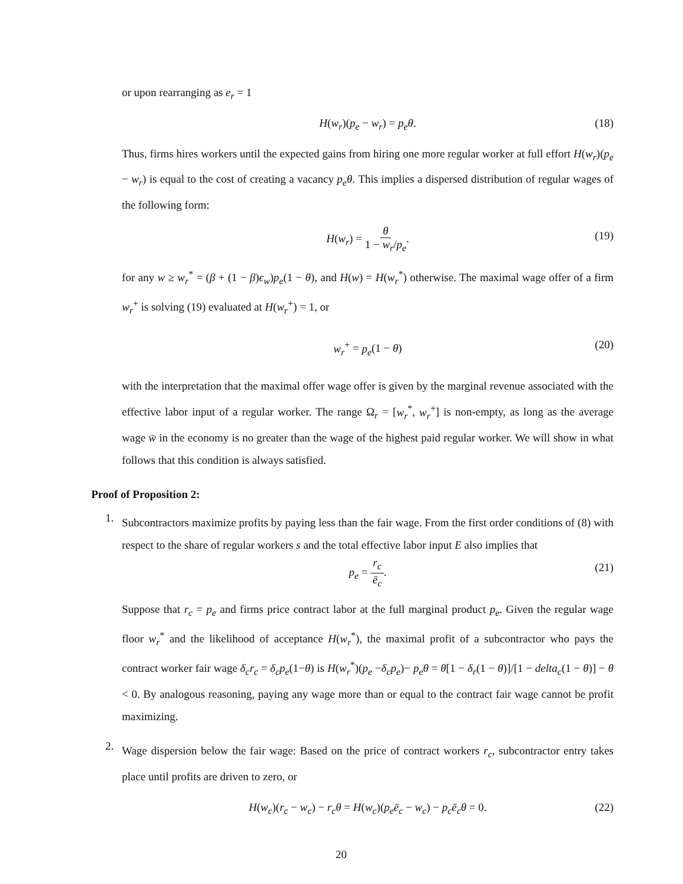or upon rearranging as e<sub>r</sub> = 1
H(w<sub>r</sub>)(p<sub>e</sub> − w<sub>r</sub>) = p<sub>e</sub>θ. (18)
Thus, firms hires workers until the expected gains from hiring one more regular worker at full effort H(w<sub>r</sub>)(p<sub>e</sub> − w<sub>r</sub>) is equal to the cost of creating a vacancy p<sub>e</sub>θ. This implies a dispersed distribution of regular wages of the following form:
H(w<sub>r</sub>) = θ 1 − w<sub>r</sub>/p<sub>e</sub>. (19)
for any w ≥ w<sub>r</sub><sup>*</sup> = (β + (1 − β)ϵ<sub>w</sub>)p<sub>e</sub>(1 − θ), and H(w) = H(w<sub>r</sub><sup>*</sup>) otherwise. The maximal wage offer of a firm w<sub>r</sub><sup>+</sup> is solving (19) evaluated at H(w<sub>r</sub><sup>+</sup>) = 1, or
w<sub>r</sub><sup>+</sup> = p<sub>e</sub>(1 − θ) (20)
with the interpretation that the maximal offer wage offer is given by the marginal revenue associated with the effective labor input of a regular worker. The range Ω<sub>r</sub> = [w<sub>r</sub><sup>*</sup>, w<sub>r</sub><sup>+</sup>] is non-empty, as long as the average wage w̄ in the economy is no greater than the wage of the highest paid regular worker. We will show in what follows that this condition is always satisfied.
Proof of Proposition 2:
1.
Subcontractors maximize profits by paying less than the fair wage. From the first order conditions of (8) with respect to the share of regular workers s and the total effective labor input E also implies that
p<sub>e</sub> = r<sub>c</sub> ē<sub>c</sub>. (21)
Suppose that r<sub>c</sub> = p<sub>e</sub> and firms price contract labor at the full marginal product p<sub>e</sub>. Given the regular wage floor w<sub>r</sub><sup>*</sup> and the likelihood of acceptance H(w<sub>r</sub><sup>*</sup>), the maximal profit of a subcontractor who pays the contract worker fair wage δ<sub>c</sub>r<sub>c</sub> = δ<sub>c</sub>p<sub>e</sub>(1−θ) is H(w<sub>r</sub><sup>*</sup>)(p<sub>e</sub> −δ<sub>c</sub>p<sub>e</sub>)− p<sub>e</sub>θ = θ[1 − δ<sub>r</sub>(1 − θ)]/[1 − delta<sub>c</sub>(1 − θ)] − θ < 0. By analogous reasoning, paying any wage more than or equal to the contract fair wage cannot be profit maximizing.
2.
Wage dispersion below the fair wage: Based on the price of contract workers r<sub>c</sub>, subcontractor entry takes place until profits are driven to zero, or
H(w<sub>c</sub>)(r<sub>c</sub> − w<sub>c</sub>) − r<sub>c</sub>θ = H(w<sub>c</sub>)(p<sub>e</sub>ē<sub>c</sub> − w<sub>c</sub>) − p<sub>c</sub>ē<sub>c</sub>θ = 0. (22)
20